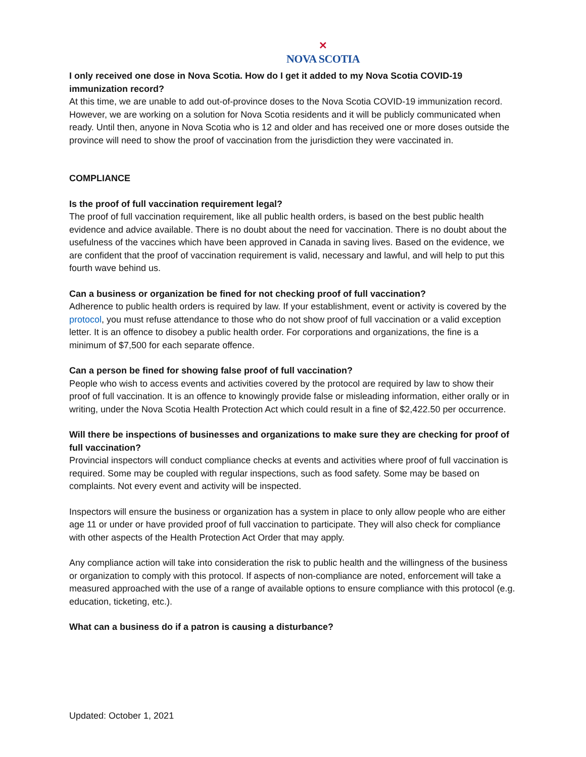✕
NOVA SCOTIA
I only received one dose in Nova Scotia. How do I get it added to my Nova Scotia COVID-19 immunization record?
At this time, we are unable to add out-of-province doses to the Nova Scotia COVID-19 immunization record. However, we are working on a solution for Nova Scotia residents and it will be publicly communicated when ready. Until then, anyone in Nova Scotia who is 12 and older and has received one or more doses outside the province will need to show the proof of vaccination from the jurisdiction they were vaccinated in.
COMPLIANCE
Is the proof of full vaccination requirement legal?
The proof of full vaccination requirement, like all public health orders, is based on the best public health evidence and advice available. There is no doubt about the need for vaccination. There is no doubt about the usefulness of the vaccines which have been approved in Canada in saving lives. Based on the evidence, we are confident that the proof of vaccination requirement is valid, necessary and lawful, and will help to put this fourth wave behind us.
Can a business or organization be fined for not checking proof of full vaccination?
Adherence to public health orders is required by law. If your establishment, event or activity is covered by the protocol, you must refuse attendance to those who do not show proof of full vaccination or a valid exception letter. It is an offence to disobey a public health order. For corporations and organizations, the fine is a minimum of $7,500 for each separate offence.
Can a person be fined for showing false proof of full vaccination?
People who wish to access events and activities covered by the protocol are required by law to show their proof of full vaccination. It is an offence to knowingly provide false or misleading information, either orally or in writing, under the Nova Scotia Health Protection Act which could result in a fine of $2,422.50 per occurrence.
Will there be inspections of businesses and organizations to make sure they are checking for proof of full vaccination?
Provincial inspectors will conduct compliance checks at events and activities where proof of full vaccination is required. Some may be coupled with regular inspections, such as food safety. Some may be based on complaints. Not every event and activity will be inspected.
Inspectors will ensure the business or organization has a system in place to only allow people who are either age 11 or under or have provided proof of full vaccination to participate. They will also check for compliance with other aspects of the Health Protection Act Order that may apply.
Any compliance action will take into consideration the risk to public health and the willingness of the business or organization to comply with this protocol. If aspects of non-compliance are noted, enforcement will take a measured approached with the use of a range of available options to ensure compliance with this protocol (e.g. education, ticketing, etc.).
What can a business do if a patron is causing a disturbance?
Updated: October 1, 2021